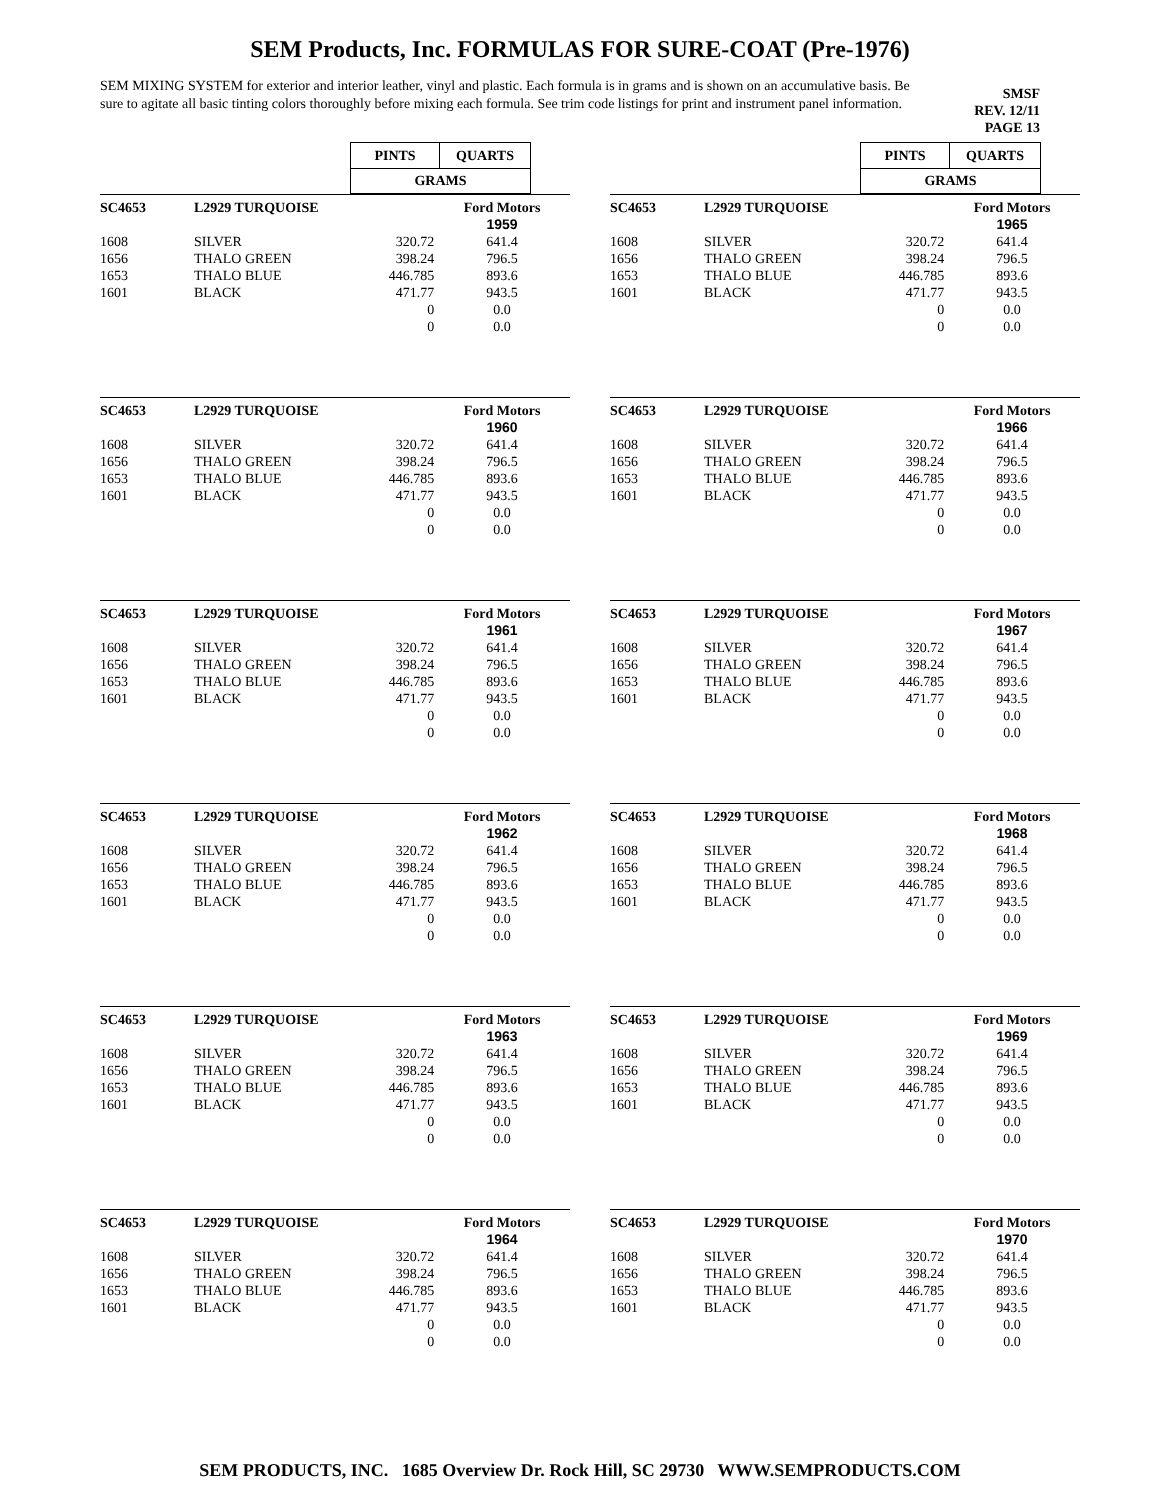SEM Products, Inc. FORMULAS FOR SURE-COAT (Pre-1976)
SEM MIXING SYSTEM for exterior and interior leather, vinyl and plastic. Each formula is in grams and is shown on an accumulative basis. Be sure to agitate all basic tinting colors thoroughly before mixing each formula. See trim code listings for print and instrument panel information.
SMSF
REV. 12/11
PAGE 13
| | PINTS | QUARTS | |
| | GRAMS | | |
| | PINTS | QUARTS | |
| | GRAMS | | |
| SC4653 | L2929 TURQUOISE | | Ford Motors |
| | | | 1959 |
| 1608 | SILVER | 320.72 | 641.4 |
| 1656 | THALO GREEN | 398.24 | 796.5 |
| 1653 | THALO BLUE | 446.785 | 893.6 |
| 1601 | BLACK | 471.77 | 943.5 |
| | | 0 | 0.0 |
| | | 0 | 0.0 |
| SC4653 | L2929 TURQUOISE | | Ford Motors |
| | | | 1965 |
| 1608 | SILVER | 320.72 | 641.4 |
| 1656 | THALO GREEN | 398.24 | 796.5 |
| 1653 | THALO BLUE | 446.785 | 893.6 |
| 1601 | BLACK | 471.77 | 943.5 |
| | | 0 | 0.0 |
| | | 0 | 0.0 |
| SC4653 | L2929 TURQUOISE | | Ford Motors |
| | | | 1960 |
| 1608 | SILVER | 320.72 | 641.4 |
| 1656 | THALO GREEN | 398.24 | 796.5 |
| 1653 | THALO BLUE | 446.785 | 893.6 |
| 1601 | BLACK | 471.77 | 943.5 |
| | | 0 | 0.0 |
| | | 0 | 0.0 |
| SC4653 | L2929 TURQUOISE | | Ford Motors |
| | | | 1966 |
| 1608 | SILVER | 320.72 | 641.4 |
| 1656 | THALO GREEN | 398.24 | 796.5 |
| 1653 | THALO BLUE | 446.785 | 893.6 |
| 1601 | BLACK | 471.77 | 943.5 |
| | | 0 | 0.0 |
| | | 0 | 0.0 |
| SC4653 | L2929 TURQUOISE | | Ford Motors |
| | | | 1961 |
| 1608 | SILVER | 320.72 | 641.4 |
| 1656 | THALO GREEN | 398.24 | 796.5 |
| 1653 | THALO BLUE | 446.785 | 893.6 |
| 1601 | BLACK | 471.77 | 943.5 |
| | | 0 | 0.0 |
| | | 0 | 0.0 |
| SC4653 | L2929 TURQUOISE | | Ford Motors |
| | | | 1967 |
| 1608 | SILVER | 320.72 | 641.4 |
| 1656 | THALO GREEN | 398.24 | 796.5 |
| 1653 | THALO BLUE | 446.785 | 893.6 |
| 1601 | BLACK | 471.77 | 943.5 |
| | | 0 | 0.0 |
| | | 0 | 0.0 |
| SC4653 | L2929 TURQUOISE | | Ford Motors |
| | | | 1962 |
| 1608 | SILVER | 320.72 | 641.4 |
| 1656 | THALO GREEN | 398.24 | 796.5 |
| 1653 | THALO BLUE | 446.785 | 893.6 |
| 1601 | BLACK | 471.77 | 943.5 |
| | | 0 | 0.0 |
| | | 0 | 0.0 |
| SC4653 | L2929 TURQUOISE | | Ford Motors |
| | | | 1968 |
| 1608 | SILVER | 320.72 | 641.4 |
| 1656 | THALO GREEN | 398.24 | 796.5 |
| 1653 | THALO BLUE | 446.785 | 893.6 |
| 1601 | BLACK | 471.77 | 943.5 |
| | | 0 | 0.0 |
| | | 0 | 0.0 |
| SC4653 | L2929 TURQUOISE | | Ford Motors |
| | | | 1963 |
| 1608 | SILVER | 320.72 | 641.4 |
| 1656 | THALO GREEN | 398.24 | 796.5 |
| 1653 | THALO BLUE | 446.785 | 893.6 |
| 1601 | BLACK | 471.77 | 943.5 |
| | | 0 | 0.0 |
| | | 0 | 0.0 |
| SC4653 | L2929 TURQUOISE | | Ford Motors |
| | | | 1969 |
| 1608 | SILVER | 320.72 | 641.4 |
| 1656 | THALO GREEN | 398.24 | 796.5 |
| 1653 | THALO BLUE | 446.785 | 893.6 |
| 1601 | BLACK | 471.77 | 943.5 |
| | | 0 | 0.0 |
| | | 0 | 0.0 |
| SC4653 | L2929 TURQUOISE | | Ford Motors |
| | | | 1964 |
| 1608 | SILVER | 320.72 | 641.4 |
| 1656 | THALO GREEN | 398.24 | 796.5 |
| 1653 | THALO BLUE | 446.785 | 893.6 |
| 1601 | BLACK | 471.77 | 943.5 |
| | | 0 | 0.0 |
| | | 0 | 0.0 |
| SC4653 | L2929 TURQUOISE | | Ford Motors |
| | | | 1970 |
| 1608 | SILVER | 320.72 | 641.4 |
| 1656 | THALO GREEN | 398.24 | 796.5 |
| 1653 | THALO BLUE | 446.785 | 893.6 |
| 1601 | BLACK | 471.77 | 943.5 |
| | | 0 | 0.0 |
| | | 0 | 0.0 |
SEM PRODUCTS, INC. 1685 Overview Dr. Rock Hill, SC 29730 WWW.SEMPRODUCTS.COM